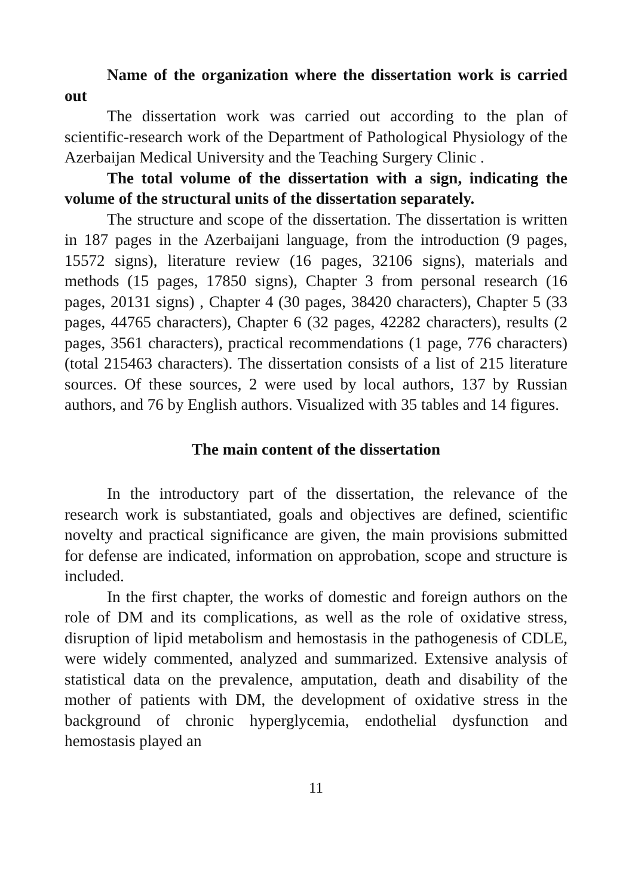Name of the organization where the dissertation work is carried out
The dissertation work was carried out according to the plan of scientific-research work of the Department of Pathological Physiology of the Azerbaijan Medical University and the Teaching Surgery Clinic .
The total volume of the dissertation with a sign, indicating the volume of the structural units of the dissertation separately.
The structure and scope of the dissertation. The dissertation is written in 187 pages in the Azerbaijani language, from the introduction (9 pages, 15572 signs), literature review (16 pages, 32106 signs), materials and methods (15 pages, 17850 signs), Chapter 3 from personal research (16 pages, 20131 signs) , Chapter 4 (30 pages, 38420 characters), Chapter 5 (33 pages, 44765 characters), Chapter 6 (32 pages, 42282 characters), results (2 pages, 3561 characters), practical recommendations (1 page, 776 characters) (total 215463 characters). The dissertation consists of a list of 215 literature sources. Of these sources, 2 were used by local authors, 137 by Russian authors, and 76 by English authors. Visualized with 35 tables and 14 figures.
The main content of the dissertation
In the introductory part of the dissertation, the relevance of the research work is substantiated, goals and objectives are defined, scientific novelty and practical significance are given, the main provisions submitted for defense are indicated, information on approbation, scope and structure is included.
In the first chapter, the works of domestic and foreign authors on the role of DM and its complications, as well as the role of oxidative stress, disruption of lipid metabolism and hemostasis in the pathogenesis of CDLE, were widely commented, analyzed and summarized. Extensive analysis of statistical data on the prevalence, amputation, death and disability of the mother of patients with DM, the development of oxidative stress in the background of chronic hyperglycemia, endothelial dysfunction and hemostasis played an
11